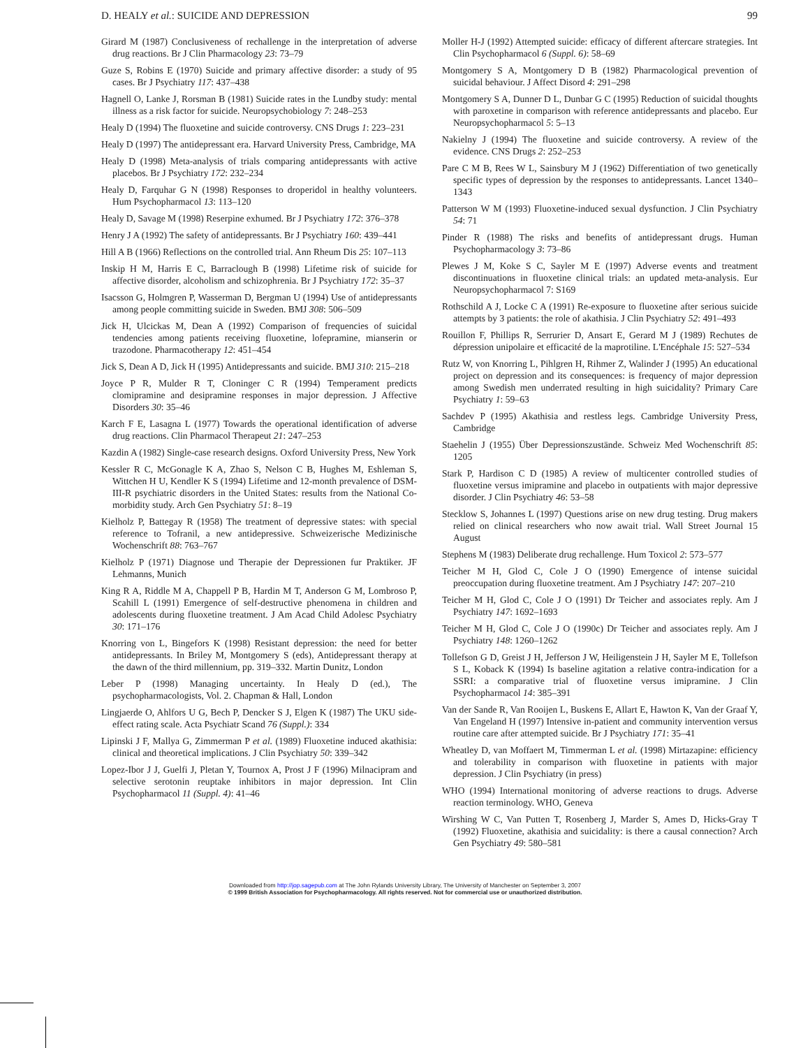D. HEALY et al.: SUICIDE AND DEPRESSION 99
Girard M (1987) Conclusiveness of rechallenge in the interpretation of adverse drug reactions. Br J Clin Pharmacology 23: 73–79
Guze S, Robins E (1970) Suicide and primary affective disorder: a study of 95 cases. Br J Psychiatry 117: 437–438
Hagnell O, Lanke J, Rorsman B (1981) Suicide rates in the Lundby study: mental illness as a risk factor for suicide. Neuropsychobiology 7: 248–253
Healy D (1994) The fluoxetine and suicide controversy. CNS Drugs 1: 223–231
Healy D (1997) The antidepressant era. Harvard University Press, Cambridge, MA
Healy D (1998) Meta-analysis of trials comparing antidepressants with active placebos. Br J Psychiatry 172: 232–234
Healy D, Farquhar G N (1998) Responses to droperidol in healthy volunteers. Hum Psychopharmacol 13: 113–120
Healy D, Savage M (1998) Reserpine exhumed. Br J Psychiatry 172: 376–378
Henry J A (1992) The safety of antidepressants. Br J Psychiatry 160: 439–441
Hill A B (1966) Reflections on the controlled trial. Ann Rheum Dis 25: 107–113
Inskip H M, Harris E C, Barraclough B (1998) Lifetime risk of suicide for affective disorder, alcoholism and schizophrenia. Br J Psychiatry 172: 35–37
Isacsson G, Holmgren P, Wasserman D, Bergman U (1994) Use of antidepressants among people committing suicide in Sweden. BMJ 308: 506–509
Jick H, Ulcickas M, Dean A (1992) Comparison of frequencies of suicidal tendencies among patients receiving fluoxetine, lofepramine, mianserin or trazodone. Pharmacotherapy 12: 451–454
Jick S, Dean A D, Jick H (1995) Antidepressants and suicide. BMJ 310: 215–218
Joyce P R, Mulder R T, Cloninger C R (1994) Temperament predicts clomipramine and desipramine responses in major depression. J Affective Disorders 30: 35–46
Karch F E, Lasagna L (1977) Towards the operational identification of adverse drug reactions. Clin Pharmacol Therapeut 21: 247–253
Kazdin A (1982) Single-case research designs. Oxford University Press, New York
Kessler R C, McGonagle K A, Zhao S, Nelson C B, Hughes M, Eshleman S, Wittchen H U, Kendler K S (1994) Lifetime and 12-month prevalence of DSM-III-R psychiatric disorders in the United States: results from the National Co-morbidity study. Arch Gen Psychiatry 51: 8–19
Kielholz P, Battegay R (1958) The treatment of depressive states: with special reference to Tofranil, a new antidepressive. Schweizerische Medizinische Wochenschrift 88: 763–767
Kielholz P (1971) Diagnose und Therapie der Depressionen fur Praktiker. JF Lehmanns, Munich
King R A, Riddle M A, Chappell P B, Hardin M T, Anderson G M, Lombroso P, Scahill L (1991) Emergence of self-destructive phenomena in children and adolescents during fluoxetine treatment. J Am Acad Child Adolesc Psychiatry 30: 171–176
Knorring von L, Bingefors K (1998) Resistant depression: the need for better antidepressants. In Briley M, Montgomery S (eds), Antidepressant therapy at the dawn of the third millennium, pp. 319–332. Martin Dunitz, London
Leber P (1998) Managing uncertainty. In Healy D (ed.), The psychopharmacologists, Vol. 2. Chapman & Hall, London
Lingjaerde O, Ahlfors U G, Bech P, Dencker S J, Elgen K (1987) The UKU side-effect rating scale. Acta Psychiatr Scand 76 (Suppl.): 334
Lipinski J F, Mallya G, Zimmerman P et al. (1989) Fluoxetine induced akathisia: clinical and theoretical implications. J Clin Psychiatry 50: 339–342
Lopez-Ibor J J, Guelfi J, Pletan Y, Tournox A, Prost J F (1996) Milnacipram and selective serotonin reuptake inhibitors in major depression. Int Clin Psychopharmacol 11 (Suppl. 4): 41–46
Moller H-J (1992) Attempted suicide: efficacy of different aftercare strategies. Int Clin Psychopharmacol 6 (Suppl. 6): 58–69
Montgomery S A, Montgomery D B (1982) Pharmacological prevention of suicidal behaviour. J Affect Disord 4: 291–298
Montgomery S A, Dunner D L, Dunbar G C (1995) Reduction of suicidal thoughts with paroxetine in comparison with reference antidepressants and placebo. Eur Neuropsychopharmacol 5: 5–13
Nakielny J (1994) The fluoxetine and suicide controversy. A review of the evidence. CNS Drugs 2: 252–253
Pare C M B, Rees W L, Sainsbury M J (1962) Differentiation of two genetically specific types of depression by the responses to antidepressants. Lancet 1340–1343
Patterson W M (1993) Fluoxetine-induced sexual dysfunction. J Clin Psychiatry 54: 71
Pinder R (1988) The risks and benefits of antidepressant drugs. Human Psychopharmacology 3: 73–86
Plewes J M, Koke S C, Sayler M E (1997) Adverse events and treatment discontinuations in fluoxetine clinical trials: an updated meta-analysis. Eur Neuropsychopharmacol 7: S169
Rothschild A J, Locke C A (1991) Re-exposure to fluoxetine after serious suicide attempts by 3 patients: the role of akathisia. J Clin Psychiatry 52: 491–493
Rouillon F, Phillips R, Serrurier D, Ansart E, Gerard M J (1989) Rechutes de dépression unipolaire et efficacité de la maprotiline. L'Encéphale 15: 527–534
Rutz W, von Knorring L, Pihlgren H, Rihmer Z, Walinder J (1995) An educational project on depression and its consequences: is frequency of major depression among Swedish men underrated resulting in high suicidality? Primary Care Psychiatry 1: 59–63
Sachdev P (1995) Akathisia and restless legs. Cambridge University Press, Cambridge
Staehelin J (1955) Über Depressionszustände. Schweiz Med Wochenschrift 85: 1205
Stark P, Hardison C D (1985) A review of multicenter controlled studies of fluoxetine versus imipramine and placebo in outpatients with major depressive disorder. J Clin Psychiatry 46: 53–58
Stecklow S, Johannes L (1997) Questions arise on new drug testing. Drug makers relied on clinical researchers who now await trial. Wall Street Journal 15 August
Stephens M (1983) Deliberate drug rechallenge. Hum Toxicol 2: 573–577
Teicher M H, Glod C, Cole J O (1990) Emergence of intense suicidal preoccupation during fluoxetine treatment. Am J Psychiatry 147: 207–210
Teicher M H, Glod C, Cole J O (1991) Dr Teicher and associates reply. Am J Psychiatry 147: 1692–1693
Teicher M H, Glod C, Cole J O (1990c) Dr Teicher and associates reply. Am J Psychiatry 148: 1260–1262
Tollefson G D, Greist J H, Jefferson J W, Heiligenstein J H, Sayler M E, Tollefson S L, Koback K (1994) Is baseline agitation a relative contra-indication for a SSRI: a comparative trial of fluoxetine versus imipramine. J Clin Psychopharmacol 14: 385–391
Van der Sande R, Van Rooijen L, Buskens E, Allart E, Hawton K, Van der Graaf Y, Van Engeland H (1997) Intensive in-patient and community intervention versus routine care after attempted suicide. Br J Psychiatry 171: 35–41
Wheatley D, van Moffaert M, Timmerman L et al. (1998) Mirtazapine: efficiency and tolerability in comparison with fluoxetine in patients with major depression. J Clin Psychiatry (in press)
WHO (1994) International monitoring of adverse reactions to drugs. Adverse reaction terminology. WHO, Geneva
Wirshing W C, Van Putten T, Rosenberg J, Marder S, Ames D, Hicks-Gray T (1992) Fluoxetine, akathisia and suicidality: is there a causal connection? Arch Gen Psychiatry 49: 580–581
Downloaded from http://jop.sagepub.com at The John Rylands University Library, The University of Manchester on September 3, 2007
© 1999 British Association for Psychopharmacology. All rights reserved. Not for commercial use or unauthorized distribution.